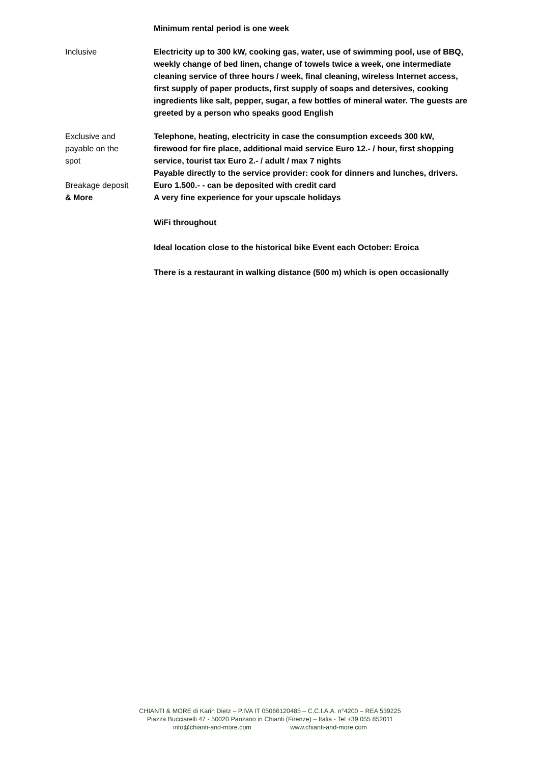Minimum rental period is one week
Inclusive Electricity up to 300 kW, cooking gas, water, use of swimming pool, use of BBQ, weekly change of bed linen, change of towels twice a week, one intermediate cleaning service of three hours / week, final cleaning, wireless Internet access, first supply of paper products, first supply of soaps and detersives, cooking ingredients like salt, pepper, sugar, a few bottles of mineral water. The guests are greeted by a person who speaks good English
Exclusive and
payable on the
spot
Telephone, heating, electricity in case the consumption exceeds 300 kW, firewood for fire place, additional maid service Euro 12.- / hour, first shopping service, tourist tax Euro 2.- / adult / max 7 nights
Payable directly to the service provider: cook for dinners and lunches, drivers.
Breakage deposit
& More
Euro 1.500.- - can be deposited with credit card
A very fine experience for your upscale holidays
WiFi throughout
Ideal location close to the historical bike Event each October: Eroica
There is a restaurant in walking distance (500 m) which is open occasionally
CHIANTI & MORE di Karin Dietz – P.IVA IT 05066120485 – C.C.I.A.A. n°4200 – REA 539225
Piazza Bucciarelli 47 - 50020 Panzano in Chianti (Firenze) – Italia - Tel +39 055 852011
info@chianti-and-more.com www.chianti-and-more.com